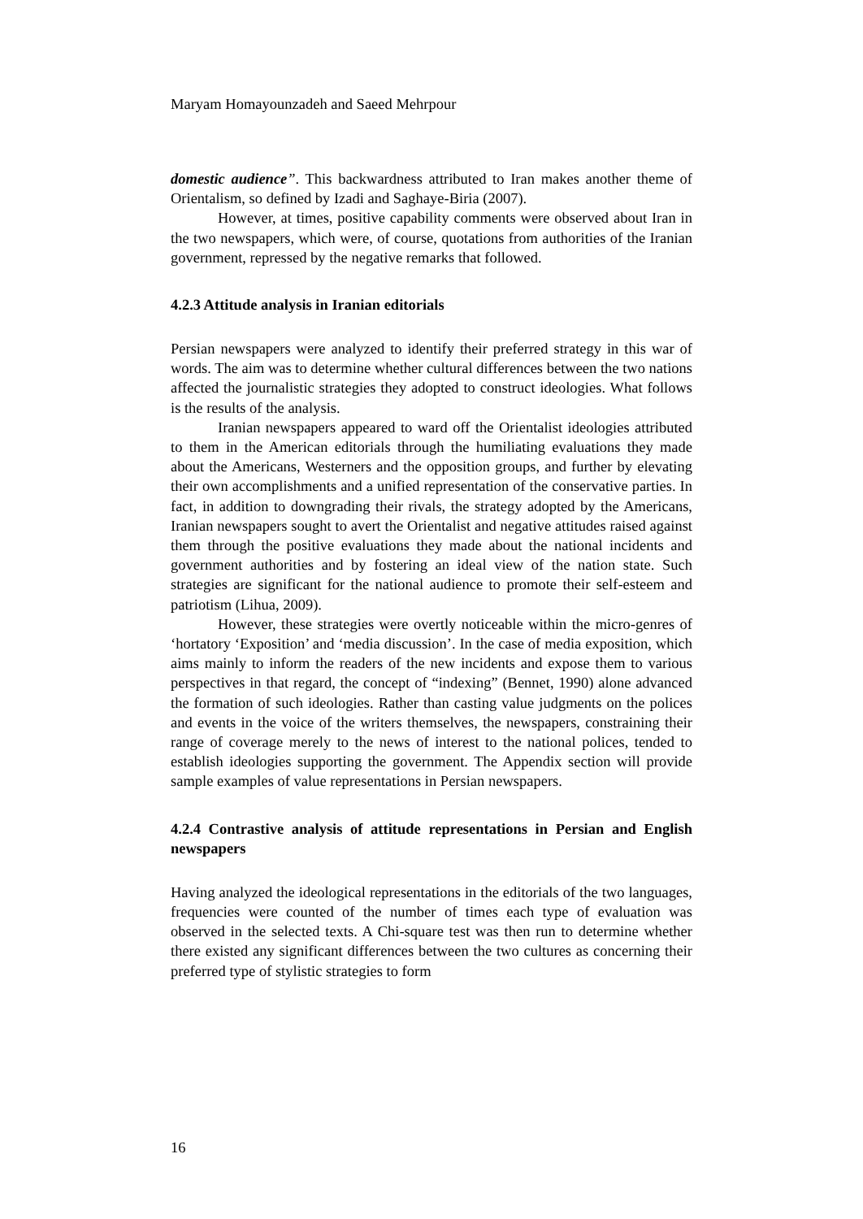Maryam Homayounzadeh and Saeed Mehrpour
domestic audience”. This backwardness attributed to Iran makes another theme of Orientalism, so defined by Izadi and Saghaye-Biria (2007).
However, at times, positive capability comments were observed about Iran in the two newspapers, which were, of course, quotations from authorities of the Iranian government, repressed by the negative remarks that followed.
4.2.3 Attitude analysis in Iranian editorials
Persian newspapers were analyzed to identify their preferred strategy in this war of words. The aim was to determine whether cultural differences between the two nations affected the journalistic strategies they adopted to construct ideologies. What follows is the results of the analysis.
Iranian newspapers appeared to ward off the Orientalist ideologies attributed to them in the American editorials through the humiliating evaluations they made about the Americans, Westerners and the opposition groups, and further by elevating their own accomplishments and a unified representation of the conservative parties. In fact, in addition to downgrading their rivals, the strategy adopted by the Americans, Iranian newspapers sought to avert the Orientalist and negative attitudes raised against them through the positive evaluations they made about the national incidents and government authorities and by fostering an ideal view of the nation state. Such strategies are significant for the national audience to promote their self-esteem and patriotism (Lihua, 2009).
However, these strategies were overtly noticeable within the micro-genres of ‘hortatory ‘Exposition’ and ‘media discussion’. In the case of media exposition, which aims mainly to inform the readers of the new incidents and expose them to various perspectives in that regard, the concept of “indexing” (Bennet, 1990) alone advanced the formation of such ideologies. Rather than casting value judgments on the polices and events in the voice of the writers themselves, the newspapers, constraining their range of coverage merely to the news of interest to the national polices, tended to establish ideologies supporting the government. The Appendix section will provide sample examples of value representations in Persian newspapers.
4.2.4 Contrastive analysis of attitude representations in Persian and English newspapers
Having analyzed the ideological representations in the editorials of the two languages, frequencies were counted of the number of times each type of evaluation was observed in the selected texts. A Chi-square test was then run to determine whether there existed any significant differences between the two cultures as concerning their preferred type of stylistic strategies to form
16